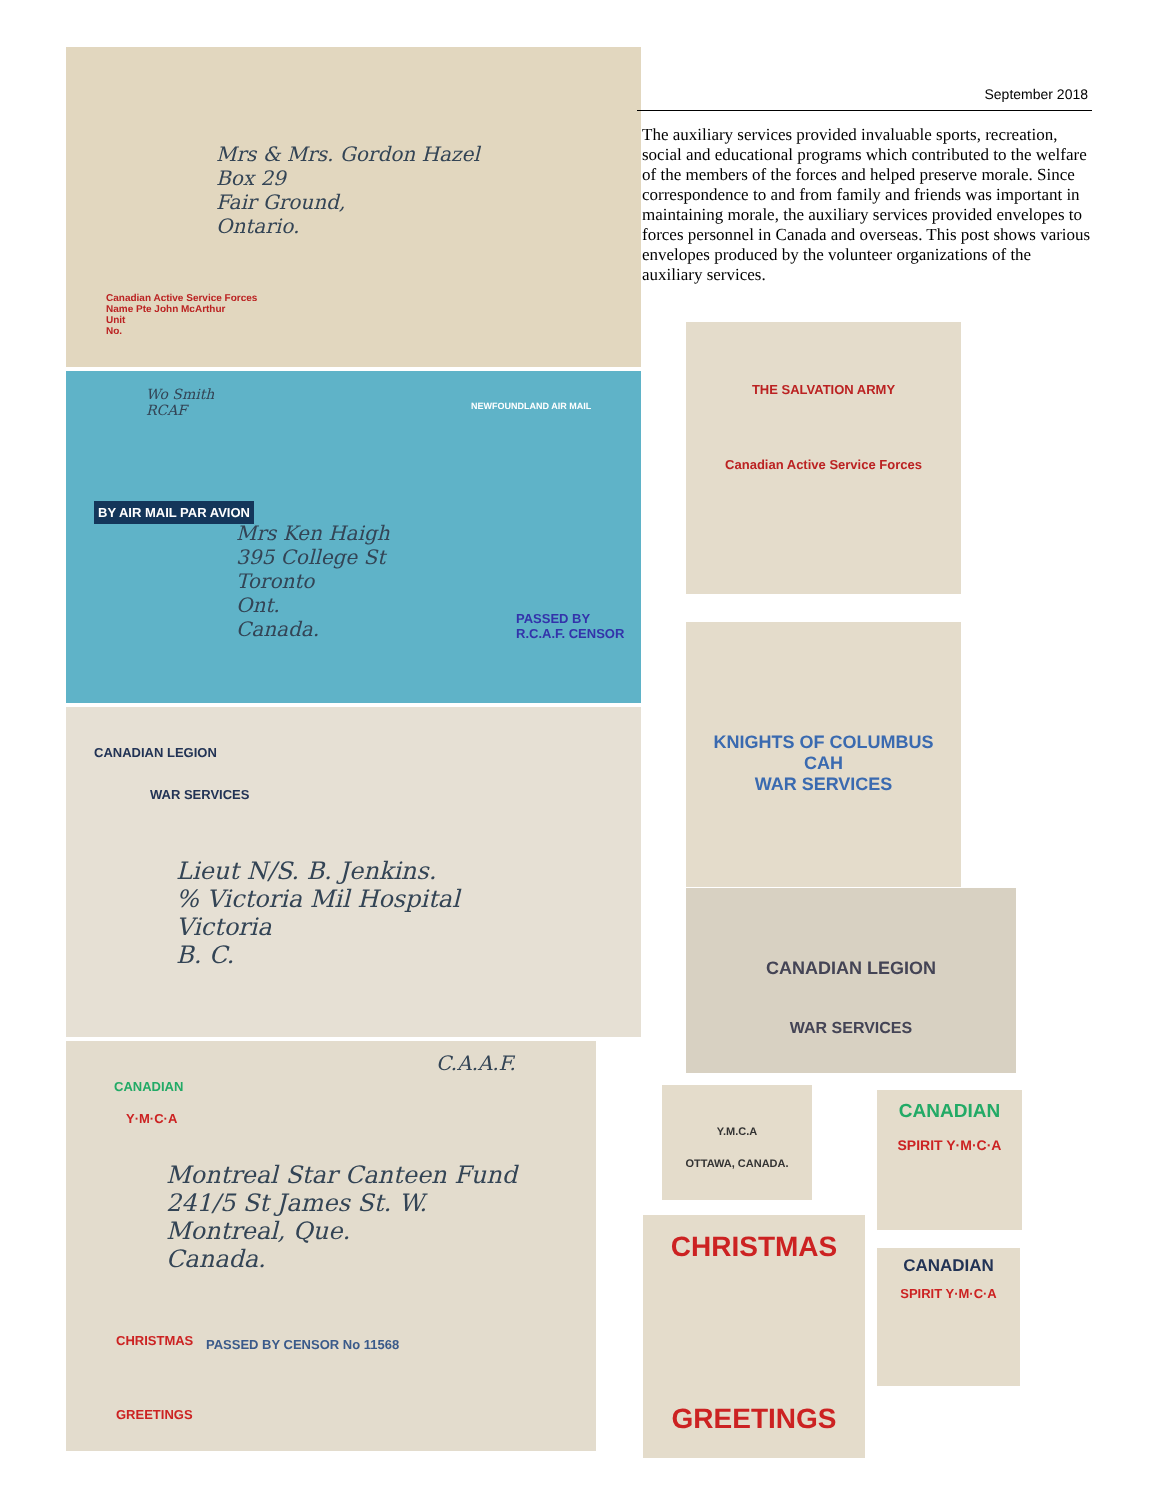Mrs & Mrs. Gordon Hazel
Box 29
Fair Ground,
Ontario.
Canadian Active Service Forces
Name Pte John McArthur
Unit
No.
Wo Smith
RCAF
BY AIR MAIL PAR AVION
NEWFOUNDLAND AIR MAIL
Mrs Ken Haigh
395 College St
Toronto
Ont.
Canada.
PASSED BY R.C.A.F. CENSOR
CANADIAN LEGION
WAR SERVICES
Lieut N/S. B. Jenkins.
% Victoria Mil Hospital
Victoria
B. C.
CANADIAN
Y·M·C·A
C.A.A.F.
Montreal Star Canteen Fund
241/5 St James St. W.
Montreal, Que.
Canada.
CHRISTMAS
GREETINGS
PASSED BY CENSOR No 11568
September 2018
The auxiliary services provided invaluable sports, recreation, social and educational programs which contributed to the welfare of the members of the forces and helped preserve morale. Since correspondence to and from family and friends was important in maintaining morale, the auxiliary services provided envelopes to forces personnel in Canada and overseas. This post shows various envelopes produced by the volunteer organizations of the auxiliary services.
THE SALVATION ARMY
Canadian Active Service Forces
KNIGHTS OF COLUMBUS
CAH
WAR SERVICES
CANADIAN LEGION
WAR SERVICES
Y.M.C.A
OTTAWA, CANADA.
CANADIAN
SPIRIT Y·M·C·A
CHRISTMAS
GREETINGS
CANADIAN
SPIRIT Y·M·C·A